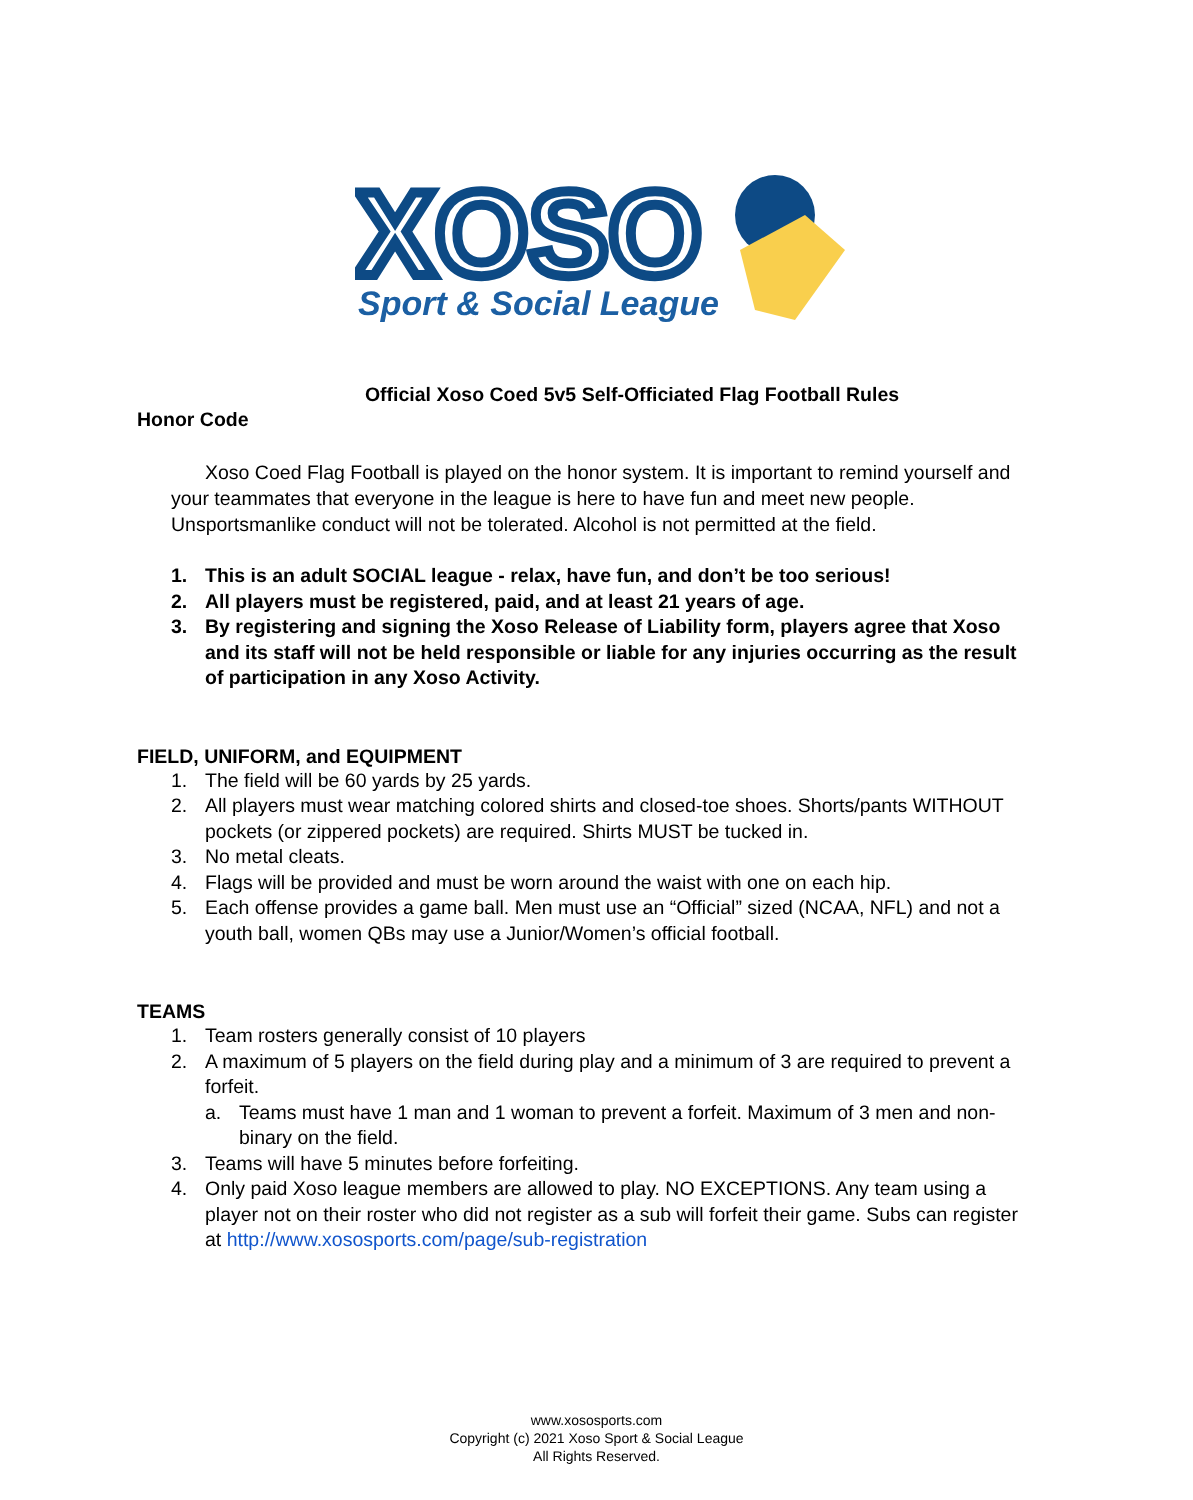XOSO
Sport & Social League
Official Xoso Coed 5v5 Self-Officiated Flag Football Rules
Honor Code
Xoso Coed Flag Football is played on the honor system. It is important to remind yourself and your teammates that everyone in the league is here to have fun and meet new people. Unsportsmanlike conduct will not be tolerated. Alcohol is not permitted at the field.
1. This is an adult SOCIAL league - relax, have fun, and don’t be too serious!
2. All players must be registered, paid, and at least 21 years of age.
3. By registering and signing the Xoso Release of Liability form, players agree that Xoso and its staff will not be held responsible or liable for any injuries occurring as the result of participation in any Xoso Activity.
FIELD, UNIFORM, and EQUIPMENT
1. The field will be 60 yards by 25 yards.
2. All players must wear matching colored shirts and closed-toe shoes. Shorts/pants WITHOUT pockets (or zippered pockets) are required. Shirts MUST be tucked in.
3. No metal cleats.
4. Flags will be provided and must be worn around the waist with one on each hip.
5. Each offense provides a game ball. Men must use an “Official” sized (NCAA, NFL) and not a youth ball, women QBs may use a Junior/Women’s official football.
TEAMS
1. Team rosters generally consist of 10 players
2. A maximum of 5 players on the field during play and a minimum of 3 are required to prevent a forfeit.
a. Teams must have 1 man and 1 woman to prevent a forfeit. Maximum of 3 men and non-binary on the field.
3. Teams will have 5 minutes before forfeiting.
4. Only paid Xoso league members are allowed to play. NO EXCEPTIONS. Any team using a player not on their roster who did not register as a sub will forfeit their game. Subs can register at http://www.xososports.com/page/sub-registration
www.xososports.com
Copyright (c) 2021 Xoso Sport & Social League
All Rights Reserved.